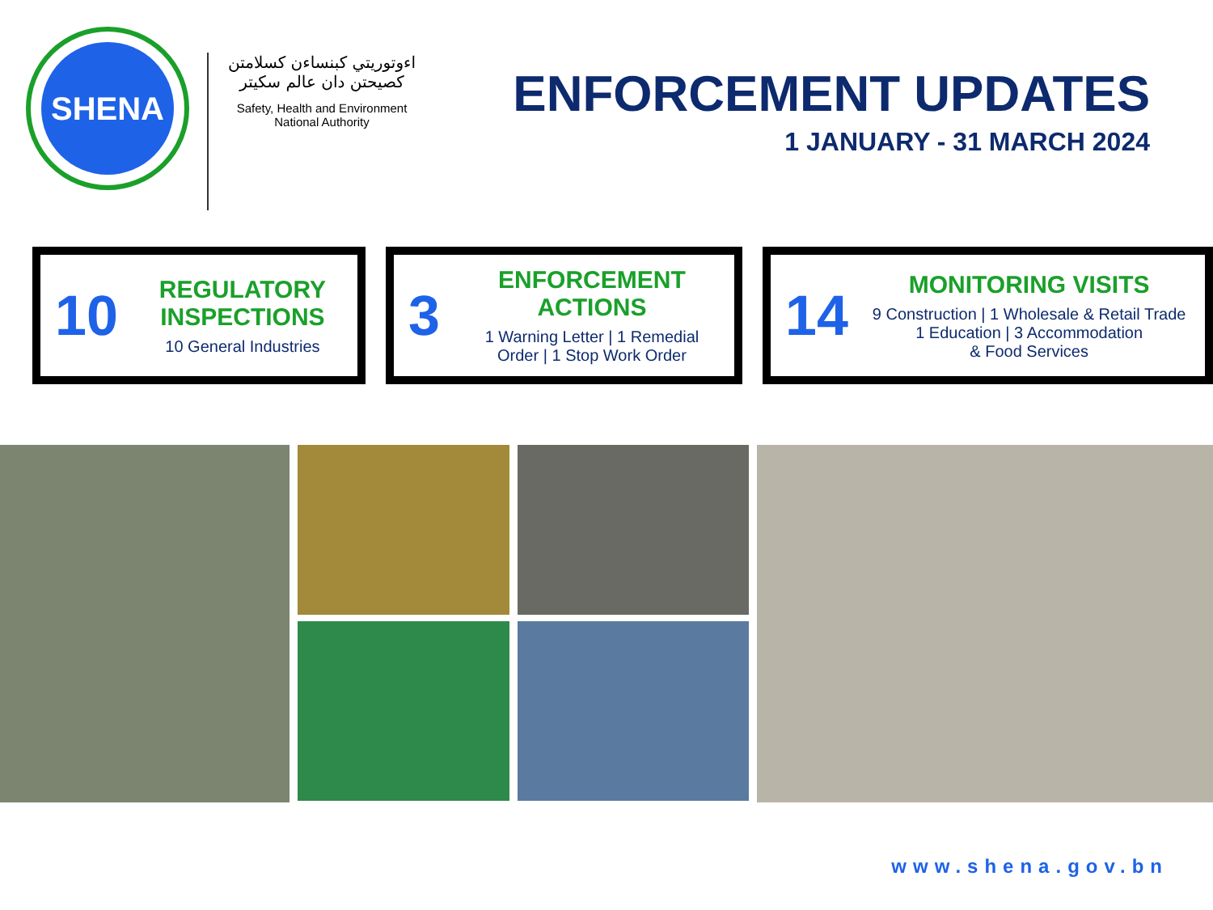SHENA
اءوتوريتي كبنساءن كسلامتن كصيحتن دان عالم سكيتر
Safety, Health and Environment National Authority
ENFORCEMENT UPDATES
1 JANUARY - 31 MARCH 2024
10
REGULATORY INSPECTIONS
10 General Industries
3
ENFORCEMENT ACTIONS
1 Warning Letter | 1 Remedial Order | 1 Stop Work Order
14
MONITORING VISITS
9 Construction | 1 Wholesale & Retail Trade
1 Education | 3 Accommodation
& Food Services
www.shena.gov.bn